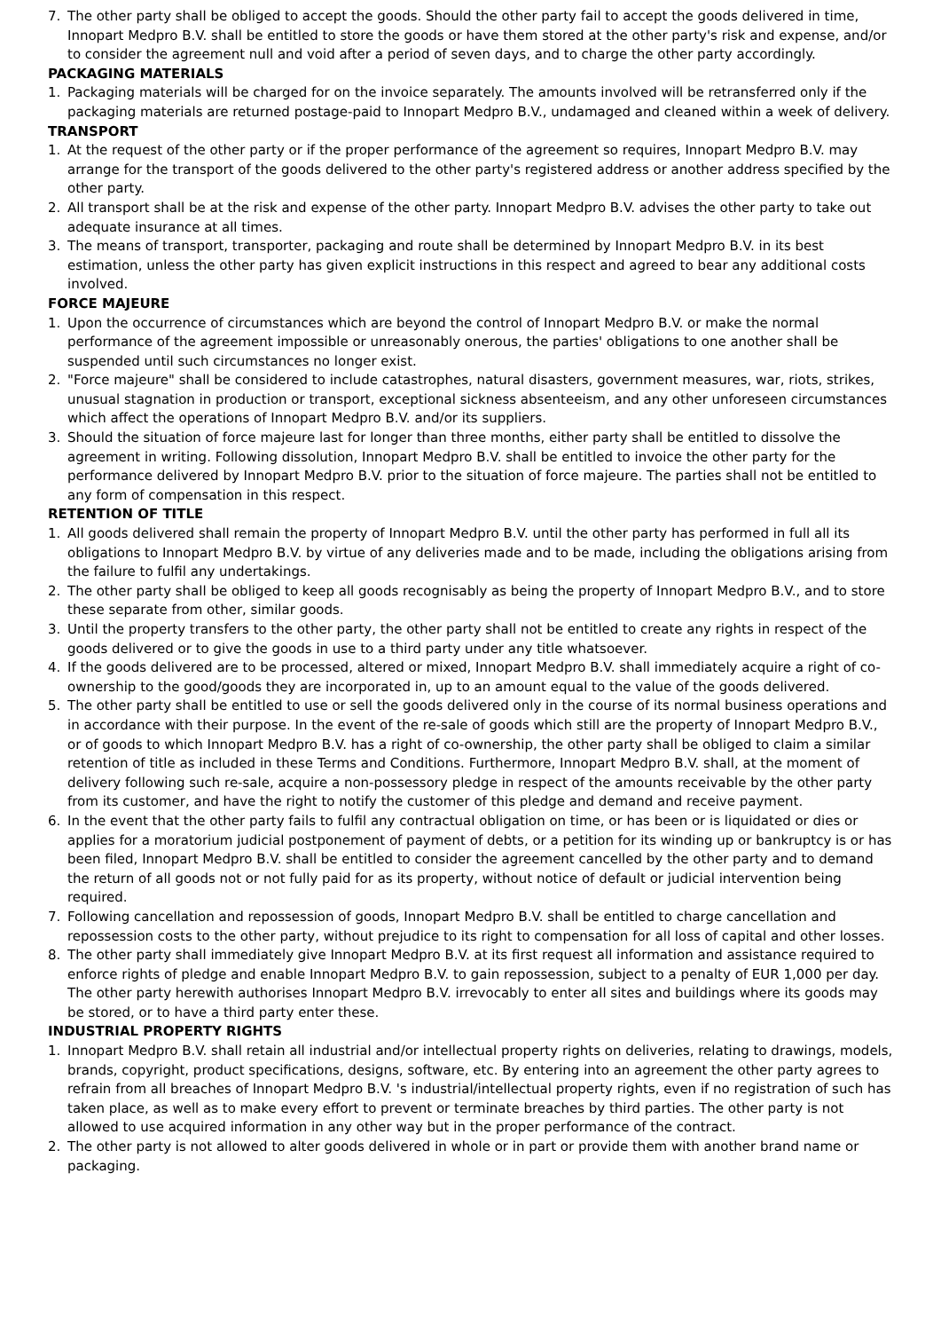7. The other party shall be obliged to accept the goods. Should the other party fail to accept the goods delivered in time, Innopart Medpro B.V. shall be entitled to store the goods or have them stored at the other party's risk and expense, and/or to consider the agreement null and void after a period of seven days, and to charge the other party accordingly.
PACKAGING MATERIALS
1. Packaging materials will be charged for on the invoice separately. The amounts involved will be retransferred only if the packaging materials are returned postage-paid to Innopart Medpro B.V., undamaged and cleaned within a week of delivery.
TRANSPORT
1. At the request of the other party or if the proper performance of the agreement so requires, Innopart Medpro B.V. may arrange for the transport of the goods delivered to the other party's registered address or another address specified by the other party.
2. All transport shall be at the risk and expense of the other party. Innopart Medpro B.V. advises the other party to take out adequate insurance at all times.
3. The means of transport, transporter, packaging and route shall be determined by Innopart Medpro B.V. in its best estimation, unless the other party has given explicit instructions in this respect and agreed to bear any additional costs involved.
FORCE MAJEURE
1. Upon the occurrence of circumstances which are beyond the control of Innopart Medpro B.V. or make the normal performance of the agreement impossible or unreasonably onerous, the parties' obligations to one another shall be suspended until such circumstances no longer exist.
2. "Force majeure" shall be considered to include catastrophes, natural disasters, government measures, war, riots, strikes, unusual stagnation in production or transport, exceptional sickness absenteeism, and any other unforeseen circumstances which affect the operations of Innopart Medpro B.V. and/or its suppliers.
3. Should the situation of force majeure last for longer than three months, either party shall be entitled to dissolve the agreement in writing. Following dissolution, Innopart Medpro B.V. shall be entitled to invoice the other party for the performance delivered by Innopart Medpro B.V. prior to the situation of force majeure. The parties shall not be entitled to any form of compensation in this respect.
RETENTION OF TITLE
1. All goods delivered shall remain the property of Innopart Medpro B.V. until the other party has performed in full all its obligations to Innopart Medpro B.V. by virtue of any deliveries made and to be made, including the obligations arising from the failure to fulfil any undertakings.
2. The other party shall be obliged to keep all goods recognisably as being the property of Innopart Medpro B.V., and to store these separate from other, similar goods.
3. Until the property transfers to the other party, the other party shall not be entitled to create any rights in respect of the goods delivered or to give the goods in use to a third party under any title whatsoever.
4. If the goods delivered are to be processed, altered or mixed, Innopart Medpro B.V. shall immediately acquire a right of co-ownership to the good/goods they are incorporated in, up to an amount equal to the value of the goods delivered.
5. The other party shall be entitled to use or sell the goods delivered only in the course of its normal business operations and in accordance with their purpose. In the event of the re-sale of goods which still are the property of Innopart Medpro B.V., or of goods to which Innopart Medpro B.V. has a right of co-ownership, the other party shall be obliged to claim a similar retention of title as included in these Terms and Conditions. Furthermore, Innopart Medpro B.V. shall, at the moment of delivery following such re-sale, acquire a non-possessory pledge in respect of the amounts receivable by the other party from its customer, and have the right to notify the customer of this pledge and demand and receive payment.
6. In the event that the other party fails to fulfil any contractual obligation on time, or has been or is liquidated or dies or applies for a moratorium judicial postponement of payment of debts, or a petition for its winding up or bankruptcy is or has been filed, Innopart Medpro B.V. shall be entitled to consider the agreement cancelled by the other party and to demand the return of all goods not or not fully paid for as its property, without notice of default or judicial intervention being required.
7. Following cancellation and repossession of goods, Innopart Medpro B.V. shall be entitled to charge cancellation and repossession costs to the other party, without prejudice to its right to compensation for all loss of capital and other losses.
8. The other party shall immediately give Innopart Medpro B.V. at its first request all information and assistance required to enforce rights of pledge and enable Innopart Medpro B.V. to gain repossession, subject to a penalty of EUR 1,000 per day. The other party herewith authorises Innopart Medpro B.V. irrevocably to enter all sites and buildings where its goods may be stored, or to have a third party enter these.
INDUSTRIAL PROPERTY RIGHTS
1. Innopart Medpro B.V. shall retain all industrial and/or intellectual property rights on deliveries, relating to drawings, models, brands, copyright, product specifications, designs, software, etc. By entering into an agreement the other party agrees to refrain from all breaches of Innopart Medpro B.V. 's industrial/intellectual property rights, even if no registration of such has taken place, as well as to make every effort to prevent or terminate breaches by third parties. The other party is not allowed to use acquired information in any other way but in the proper performance of the contract.
2. The other party is not allowed to alter goods delivered in whole or in part or provide them with another brand name or packaging.